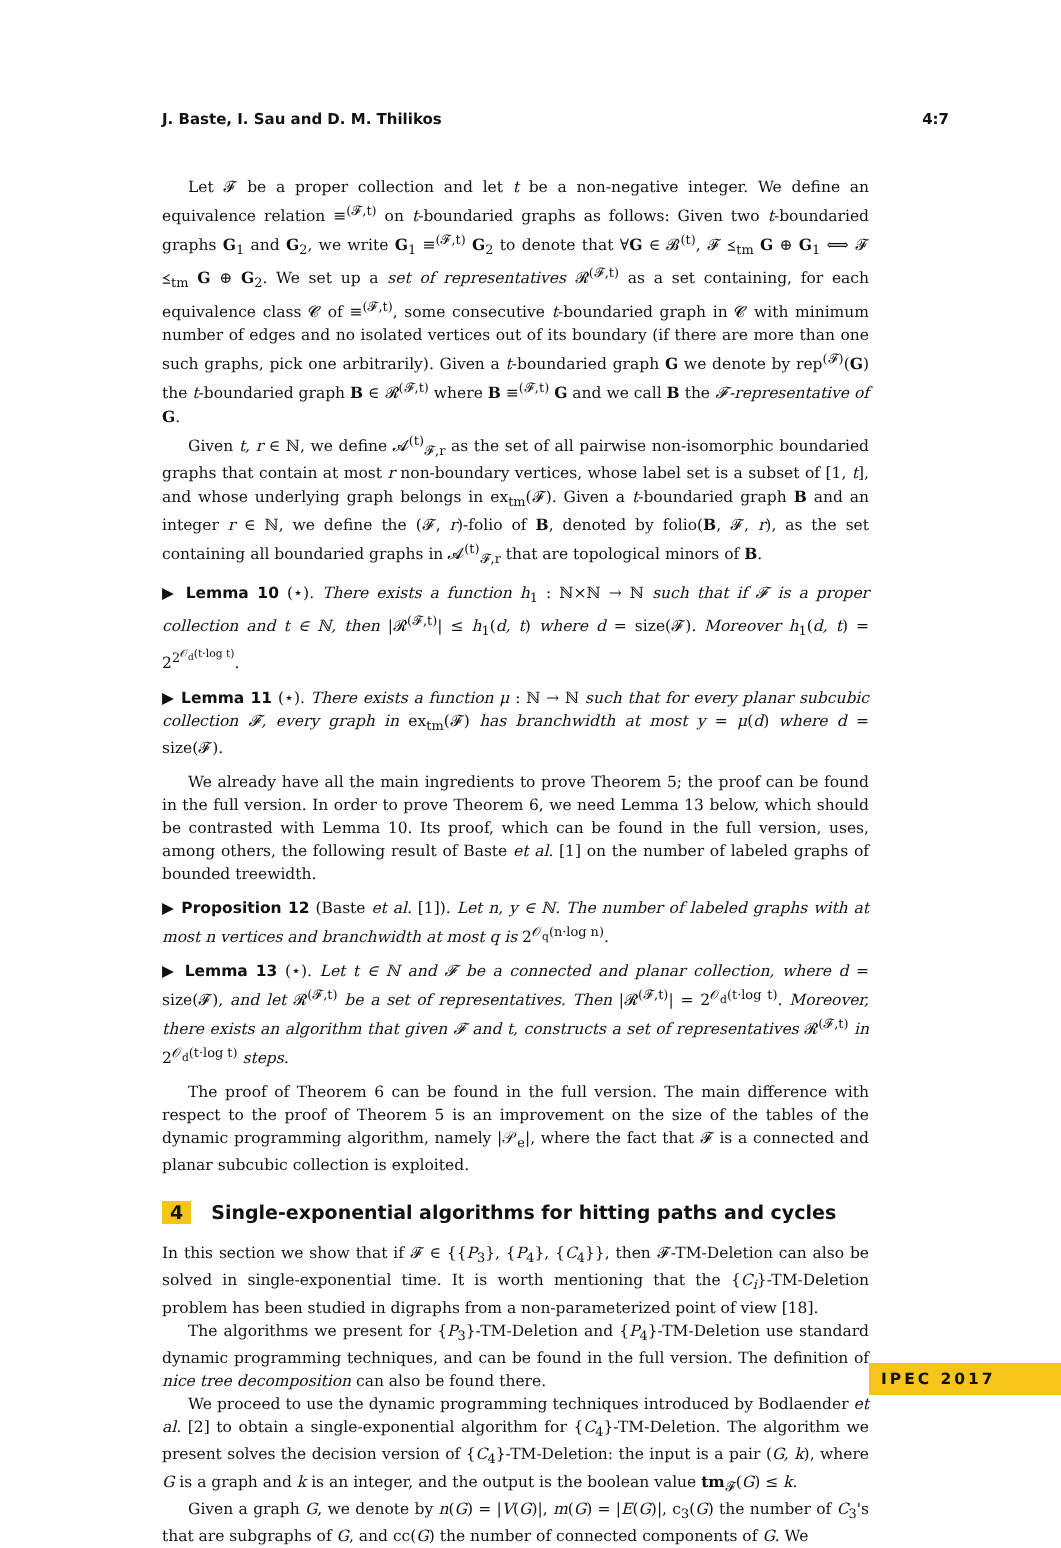J. Baste, I. Sau and D. M. Thilikos 4:7
Let 𝓕 be a proper collection and let t be a non-negative integer. We define an equivalence relation ≡<sup>(𝓕,t)</sup> on t-boundaried graphs as follows: Given two t-boundaried graphs G<sub>1</sub> and G<sub>2</sub>, we write G<sub>1</sub> ≡<sup>(𝓕,t)</sup> G<sub>2</sub> to denote that ∀G ∈ 𝓑<sup>(t)</sup>, 𝓕 ⪯<sub>tm</sub> G ⊕ G<sub>1</sub> ⟺ 𝓕 ⪯<sub>tm</sub> G ⊕ G<sub>2</sub>. We set up a set of representatives 𝓡<sup>(𝓕,t)</sup> as a set containing, for each equivalence class 𝓒 of ≡<sup>(𝓕,t)</sup>, some consecutive t-boundaried graph in 𝓒 with minimum number of edges and no isolated vertices out of its boundary (if there are more than one such graphs, pick one arbitrarily). Given a t-boundaried graph G we denote by rep<sup>(𝓕)</sup>(G) the t-boundaried graph B ∈ 𝓡<sup>(𝓕,t)</sup> where B ≡<sup>(𝓕,t)</sup> G and we call B the 𝓕-representative of G.
Given t, r ∈ ℕ, we define 𝓐<sup>(t)</sup><sub>𝓕,r</sub> as the set of all pairwise non-isomorphic boundaried graphs that contain at most r non-boundary vertices, whose label set is a subset of [1, t], and whose underlying graph belongs in ex<sub>tm</sub>(𝓕). Given a t-boundaried graph B and an integer r ∈ ℕ, we define the (𝓕, r)-folio of B, denoted by folio(B, 𝓕, r), as the set containing all boundaried graphs in 𝓐<sup>(t)</sup><sub>𝓕,r</sub> that are topological minors of B.
▶ Lemma 10 (⋆). There exists a function h<sub>1</sub> : ℕ×ℕ → ℕ such that if 𝓕 is a proper collection and t ∈ ℕ, then |𝓡<sup>(𝓕,t)</sup>| ≤ h<sub>1</sub>(d, t) where d = size(𝓕). Moreover h<sub>1</sub>(d, t) = 2<sup>2<sup>𝒪<sub>d</sub>(t·log t)</sup></sup>.
▶ Lemma 11 (⋆). There exists a function μ : ℕ → ℕ such that for every planar subcubic collection 𝓕, every graph in ex<sub>tm</sub>(𝓕) has branchwidth at most y = μ(d) where d = size(𝓕).
We already have all the main ingredients to prove Theorem 5; the proof can be found in the full version. In order to prove Theorem 6, we need Lemma 13 below, which should be contrasted with Lemma 10. Its proof, which can be found in the full version, uses, among others, the following result of Baste et al. [1] on the number of labeled graphs of bounded treewidth.
▶ Proposition 12 (Baste et al. [1]). Let n, y ∈ ℕ. The number of labeled graphs with at most n vertices and branchwidth at most q is 2<sup>𝒪<sub>q</sub>(n·log n)</sup>.
▶ Lemma 13 (⋆). Let t ∈ ℕ and 𝓕 be a connected and planar collection, where d = size(𝓕), and let 𝓡<sup>(𝓕,t)</sup> be a set of representatives. Then |𝓡<sup>(𝓕,t)</sup>| = 2<sup>𝒪<sub>d</sub>(t·log t)</sup>. Moreover, there exists an algorithm that given 𝓕 and t, constructs a set of representatives 𝓡<sup>(𝓕,t)</sup> in 2<sup>𝒪<sub>d</sub>(t·log t)</sup> steps.
The proof of Theorem 6 can be found in the full version. The main difference with respect to the proof of Theorem 5 is an improvement on the size of the tables of the dynamic programming algorithm, namely |𝒫<sub>e</sub>|, where the fact that 𝓕 is a connected and planar subcubic collection is exploited.
4 Single-exponential algorithms for hitting paths and cycles
In this section we show that if 𝓕 ∈ {{P<sub>3</sub>}, {P<sub>4</sub>}, {C<sub>4</sub>}}, then 𝓕-TM-Deletion can also be solved in single-exponential time. It is worth mentioning that the {C<sub>i</sub>}-TM-Deletion problem has been studied in digraphs from a non-parameterized point of view [18].
The algorithms we present for {P<sub>3</sub>}-TM-Deletion and {P<sub>4</sub>}-TM-Deletion use standard dynamic programming techniques, and can be found in the full version. The definition of nice tree decomposition can also be found there.
We proceed to use the dynamic programming techniques introduced by Bodlaender et al. [2] to obtain a single-exponential algorithm for {C<sub>4</sub>}-TM-Deletion. The algorithm we present solves the decision version of {C<sub>4</sub>}-TM-Deletion: the input is a pair (G, k), where G is a graph and k is an integer, and the output is the boolean value tm<sub>𝓕</sub>(G) ≤ k.
Given a graph G, we denote by n(G) = |V(G)|, m(G) = |E(G)|, c<sub>3</sub>(G) the number of C<sub>3</sub>'s that are subgraphs of G, and cc(G) the number of connected components of G. We
IPEC 2017